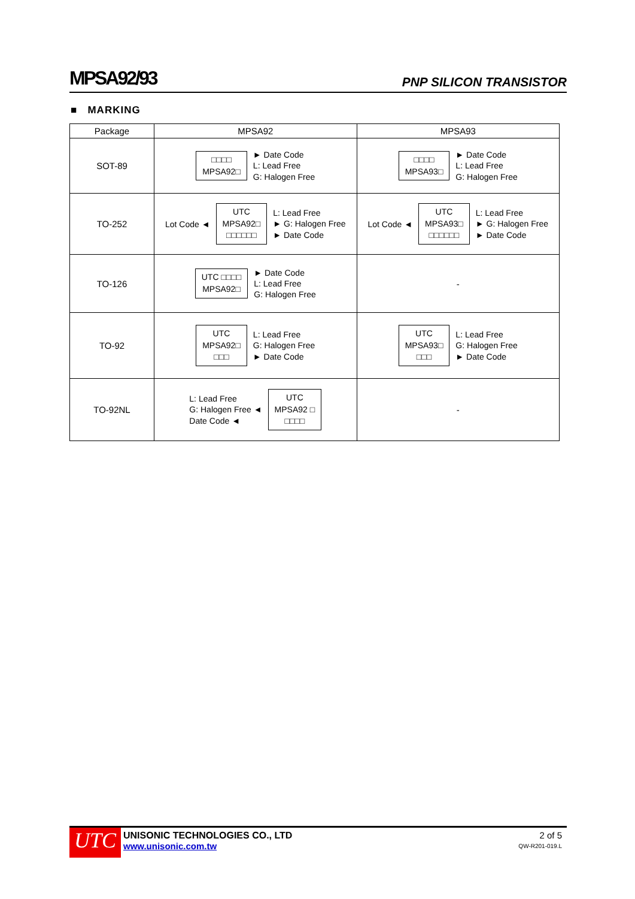MPSA92/93 PNP SILICON TRANSISTOR
■ MARKING
| Package | MPSA92 | MPSA93 |
| --- | --- | --- |
| SOT-89 | □□□□ MPSA92□ ► Date Code L: Lead Free G: Halogen Free | □□□□ MPSA93□ ► Date Code L: Lead Free G: Halogen Free |
| TO-252 | Lot Code ◄ UTC MPSA92□ □□□□□□ L: Lead Free ► G: Halogen Free ► Date Code | Lot Code ◄ UTC MPSA93□ □□□□□□ L: Lead Free ► G: Halogen Free ► Date Code |
| TO-126 | UTC □□□□ MPSA92□ ► Date Code L: Lead Free G: Halogen Free | - |
| TO-92 | UTC MPSA92□ □□□ L: Lead Free G: Halogen Free ► Date Code | UTC MPSA93□ □□□ L: Lead Free G: Halogen Free ► Date Code |
| TO-92NL | L: Lead Free G: Halogen Free ◄ Date Code ◄ UTC MPSA92 □ □□□□ | - |
UTC
UNISONIC TECHNOLOGIES CO., LTD
www.unisonic.com.tw
2 of 5
QW-R201-019.L